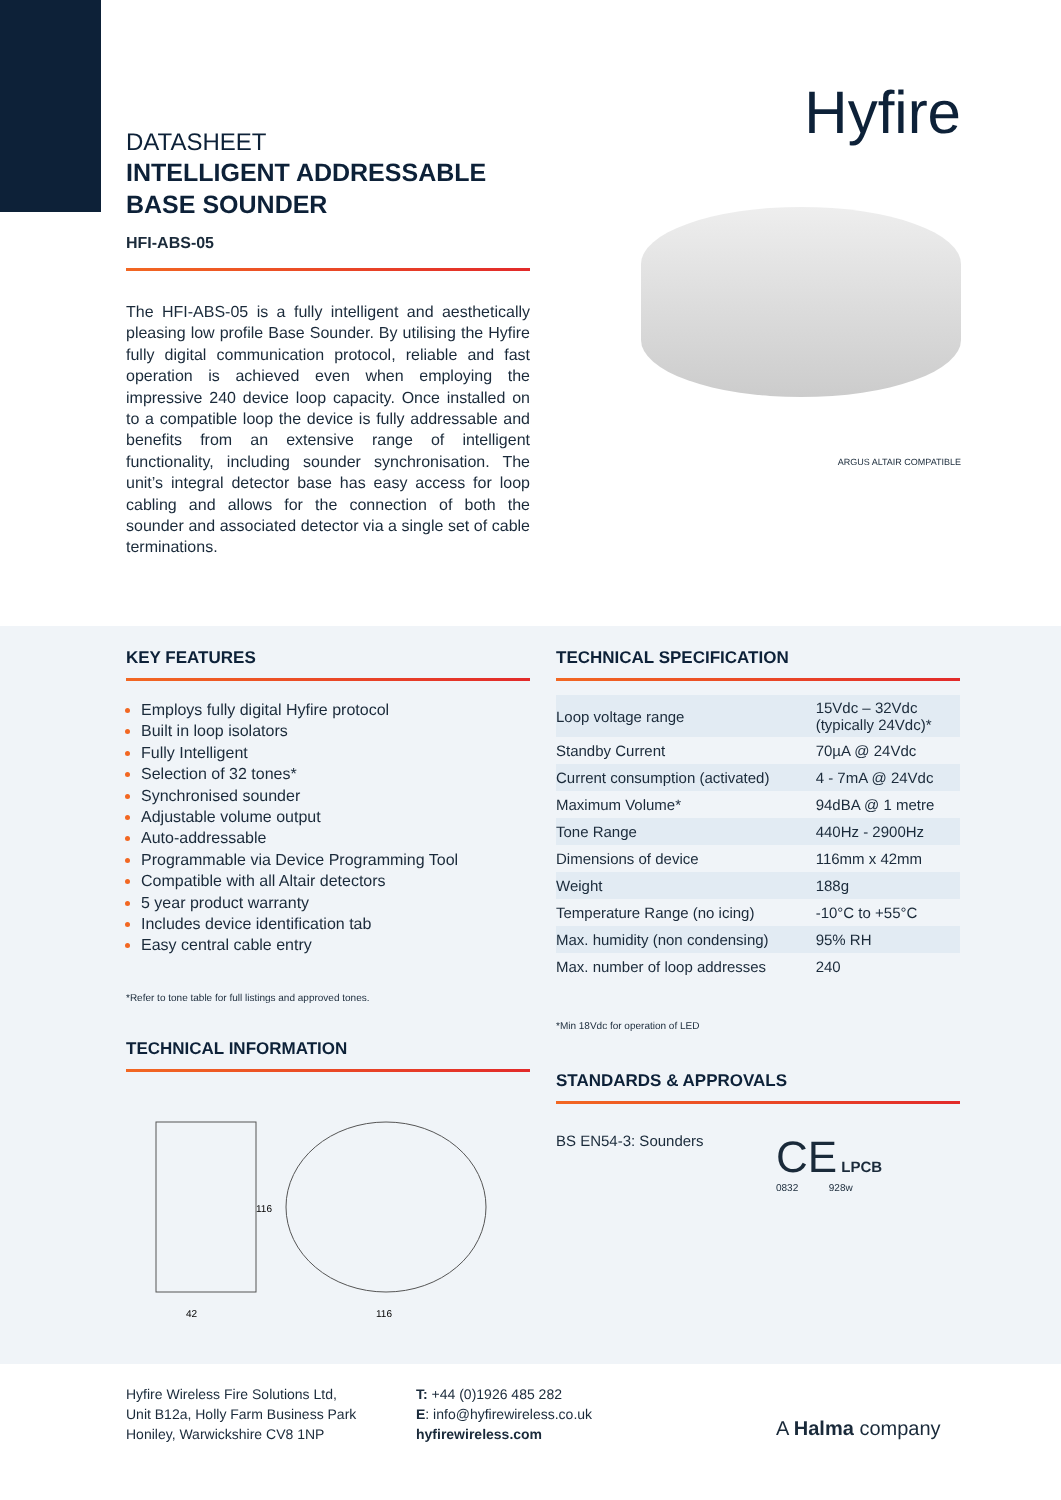DATASHEET
INTELLIGENT ADDRESSABLE
BASE SOUNDER
HFI-ABS-05
The HFI-ABS-05 is a fully intelligent and aesthetically pleasing low profile Base Sounder. By utilising the Hyfire fully digital communication protocol, reliable and fast operation is achieved even when employing the impressive 240 device loop capacity. Once installed on to a compatible loop the device is fully addressable and benefits from an extensive range of intelligent functionality, including sounder synchronisation. The unit’s integral detector base has easy access for loop cabling and allows for the connection of both the sounder and associated detector via a single set of cable terminations.
Hyfire
ARGUS ALTAIR COMPATIBLE
KEY FEATURES
Employs fully digital Hyfire protocol
Built in loop isolators
Fully Intelligent
Selection of 32 tones*
Synchronised sounder
Adjustable volume output
Auto-addressable
Programmable via Device Programming Tool
Compatible with all Altair detectors
5 year product warranty
Includes device identification tab
Easy central cable entry
*Refer to tone table for full listings and approved tones.
TECHNICAL INFORMATION
42
116
116
TECHNICAL SPECIFICATION
| Loop voltage range | 15Vdc – 32Vdc (typically 24Vdc)* |
| Standby Current | 70µA @ 24Vdc |
| Current consumption (activated) | 4 - 7mA @ 24Vdc |
| Maximum Volume* | 94dBA @ 1 metre |
| Tone Range | 440Hz - 2900Hz |
| Dimensions of device | 116mm x 42mm |
| Weight | 188g |
| Temperature Range (no icing) | -10°C to +55°C |
| Max. humidity (non condensing) | 95% RH |
| Max. number of loop addresses | 240 |
*Min 18Vdc for operation of LED
STANDARDS & APPROVALS
BS EN54-3: Sounders
CE LPCB
0832 928w
Hyfire Wireless Fire Solutions Ltd,
Unit B12a, Holly Farm Business Park
Honiley, Warwickshire CV8 1NP
T: +44 (0)1926 485 282
E: info@hyfirewireless.co.uk
hyfirewireless.com
A Halma company